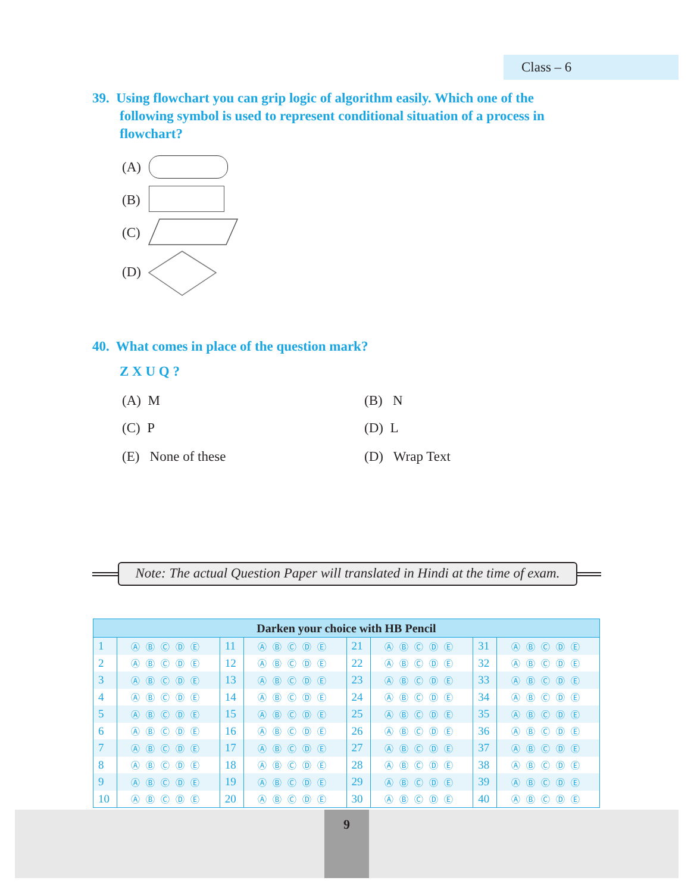Class – 6
39. Using flowchart you can grip logic of algorithm easily. Which one of the
following symbol is used to represent conditional situation of a process in
flowchart?
(A)
(B)
(C)
(D)
40. What comes in place of the question mark?
Z X U Q ?
(A) M (B) N
(C) P (D) L
(E) None of these (D) Wrap Text
Note: The actual Question Paper will translated in Hindi at the time of exam.
| Darken your choice with HB Pencil | | | | | | | |
| --- | --- | --- | --- | --- | --- | --- | --- |
| 1 | ⒶⒷⒸⒹⒺ | 11 | ⒶⒷⒸⒹⒺ | 21 | ⒶⒷⒸⒹⒺ | 31 | ⒶⒷⒸⒹⒺ |
| 2 | ⒶⒷⒸⒹⒺ | 12 | ⒶⒷⒸⒹⒺ | 22 | ⒶⒷⒸⒹⒺ | 32 | ⒶⒷⒸⒹⒺ |
| 3 | ⒶⒷⒸⒹⒺ | 13 | ⒶⒷⒸⒹⒺ | 23 | ⒶⒷⒸⒹⒺ | 33 | ⒶⒷⒸⒹⒺ |
| 4 | ⒶⒷⒸⒹⒺ | 14 | ⒶⒷⒸⒹⒺ | 24 | ⒶⒷⒸⒹⒺ | 34 | ⒶⒷⒸⒹⒺ |
| 5 | ⒶⒷⒸⒹⒺ | 15 | ⒶⒷⒸⒹⒺ | 25 | ⒶⒷⒸⒹⒺ | 35 | ⒶⒷⒸⒹⒺ |
| 6 | ⒶⒷⒸⒹⒺ | 16 | ⒶⒷⒸⒹⒺ | 26 | ⒶⒷⒸⒹⒺ | 36 | ⒶⒷⒸⒹⒺ |
| 7 | ⒶⒷⒸⒹⒺ | 17 | ⒶⒷⒸⒹⒺ | 27 | ⒶⒷⒸⒹⒺ | 37 | ⒶⒷⒸⒹⒺ |
| 8 | ⒶⒷⒸⒹⒺ | 18 | ⒶⒷⒸⒹⒺ | 28 | ⒶⒷⒸⒹⒺ | 38 | ⒶⒷⒸⒹⒺ |
| 9 | ⒶⒷⒸⒹⒺ | 19 | ⒶⒷⒸⒹⒺ | 29 | ⒶⒷⒸⒹⒺ | 39 | ⒶⒷⒸⒹⒺ |
| 10 | ⒶⒷⒸⒹⒺ | 20 | ⒶⒷⒸⒹⒺ | 30 | ⒶⒷⒸⒹⒺ | 40 | ⒶⒷⒸⒹⒺ |
9